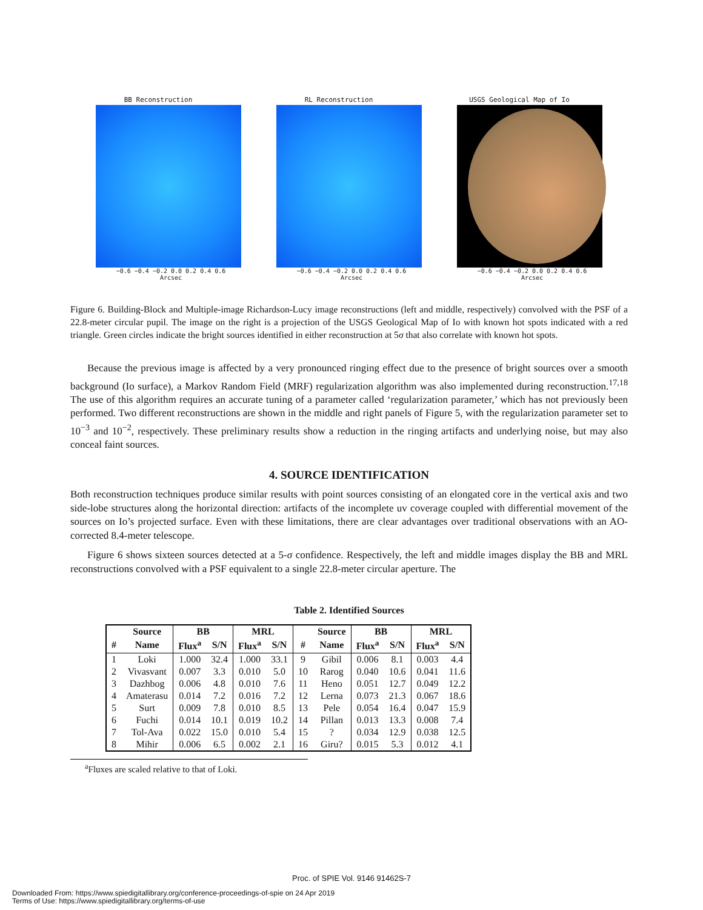BB Reconstruction
−0.6 −0.4 −0.2 0.0 0.2 0.4 0.6
Arcsec
RL Reconstruction
−0.6 −0.4 −0.2 0.0 0.2 0.4 0.6
Arcsec
USGS Geological Map of Io
−0.6 −0.4 −0.2 0.0 0.2 0.4 0.6
Arcsec
Figure 6. Building-Block and Multiple-image Richardson-Lucy image reconstructions (left and middle, respectively) convolved with the PSF of a 22.8-meter circular pupil. The image on the right is a projection of the USGS Geological Map of Io with known hot spots indicated with a red triangle. Green circles indicate the bright sources identified in either reconstruction at 5σ that also correlate with known hot spots.
Because the previous image is affected by a very pronounced ringing effect due to the presence of bright sources over a smooth background (Io surface), a Markov Random Field (MRF) regularization algorithm was also implemented during reconstruction.<sup>17,18</sup> The use of this algorithm requires an accurate tuning of a parameter called ‘regularization parameter,’ which has not previously been performed. Two different reconstructions are shown in the middle and right panels of Figure 5, with the regularization parameter set to 10<sup>−3</sup> and 10<sup>−2</sup>, respectively. These preliminary results show a reduction in the ringing artifacts and underlying noise, but may also conceal faint sources.
4. SOURCE IDENTIFICATION
Both reconstruction techniques produce similar results with point sources consisting of an elongated core in the vertical axis and two side-lobe structures along the horizontal direction: artifacts of the incomplete uv coverage coupled with differential movement of the sources on Io’s projected surface. Even with these limitations, there are clear advantages over traditional observations with an AO-corrected 8.4-meter telescope.
Figure 6 shows sixteen sources detected at a 5-σ confidence. Respectively, the left and middle images display the BB and MRL reconstructions convolved with a PSF equivalent to a single 22.8-meter circular aperture. The
Table 2. Identified Sources
| | Source | BB | | MRL | | | Source | BB | | MRL | |
| --- | --- | --- | --- | --- | --- | --- | --- | --- | --- | --- | --- |
| # | Name | Flux<sup>a</sup> | S/N | Flux<sup>a</sup> | S/N | # | Name | Flux<sup>a</sup> | S/N | Flux<sup>a</sup> | S/N |
| 1 | Loki | 1.000 | 32.4 | 1.000 | 33.1 | 9 | Gibil | 0.006 | 8.1 | 0.003 | 4.4 |
| 2 | Vivasvant | 0.007 | 3.3 | 0.010 | 5.0 | 10 | Rarog | 0.040 | 10.6 | 0.041 | 11.6 |
| 3 | Dazhbog | 0.006 | 4.8 | 0.010 | 7.6 | 11 | Heno | 0.051 | 12.7 | 0.049 | 12.2 |
| 4 | Amaterasu | 0.014 | 7.2 | 0.016 | 7.2 | 12 | Lerna | 0.073 | 21.3 | 0.067 | 18.6 |
| 5 | Surt | 0.009 | 7.8 | 0.010 | 8.5 | 13 | Pele | 0.054 | 16.4 | 0.047 | 15.9 |
| 6 | Fuchi | 0.014 | 10.1 | 0.019 | 10.2 | 14 | Pillan | 0.013 | 13.3 | 0.008 | 7.4 |
| 7 | Tol-Ava | 0.022 | 15.0 | 0.010 | 5.4 | 15 | ? | 0.034 | 12.9 | 0.038 | 12.5 |
| 8 | Mihir | 0.006 | 6.5 | 0.002 | 2.1 | 16 | Giru? | 0.015 | 5.3 | 0.012 | 4.1 |
<sup>a</sup> Fluxes are scaled relative to that of Loki.
Proc. of SPIE Vol. 9146 91462S-7
Downloaded From: https://www.spiedigitallibrary.org/conference-proceedings-of-spie on 24 Apr 2019
Terms of Use: https://www.spiedigitallibrary.org/terms-of-use